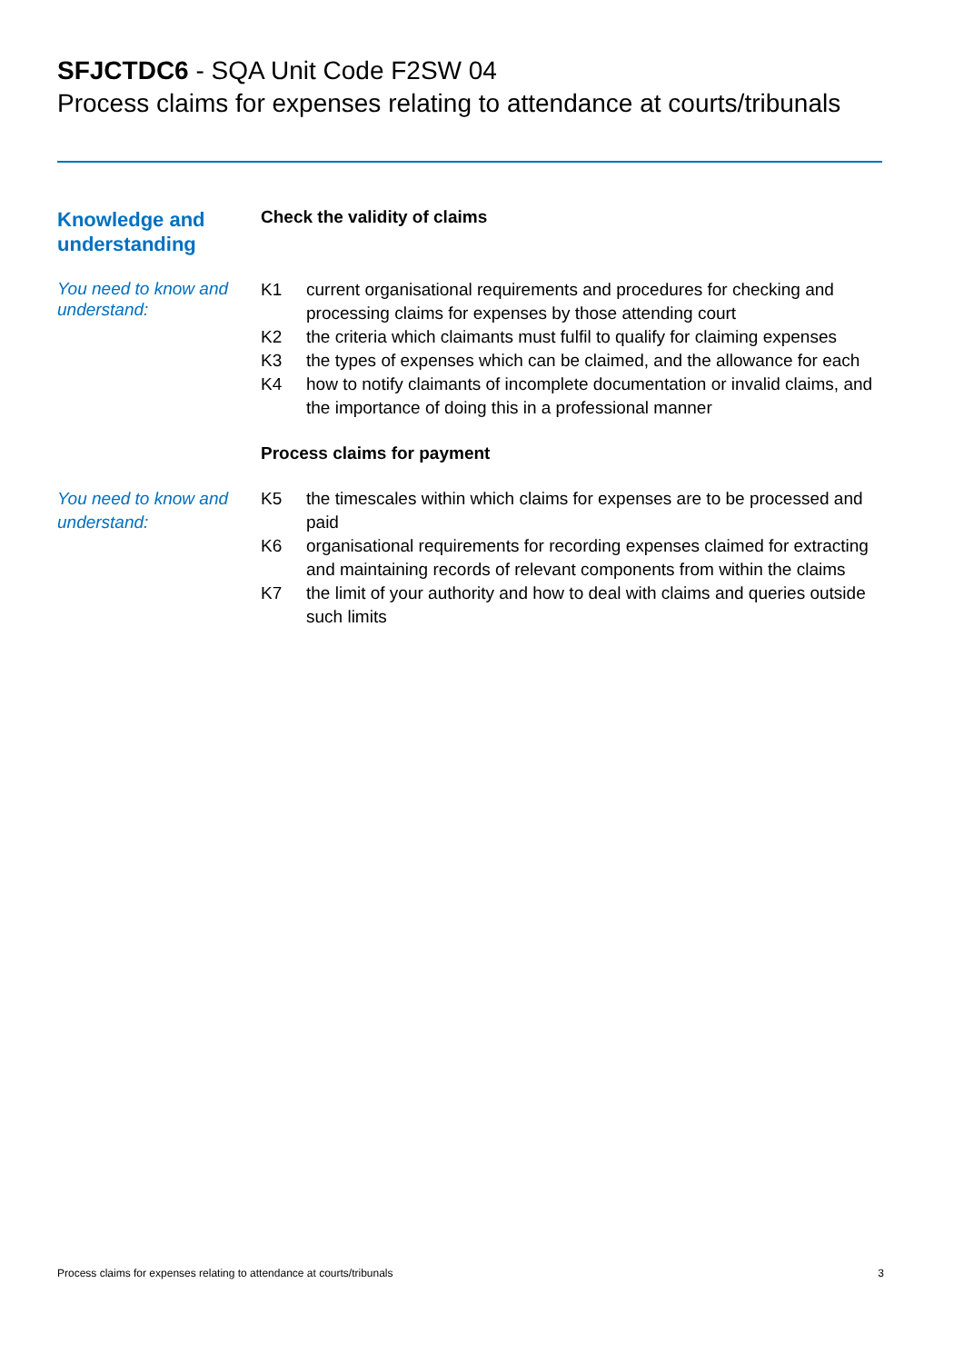SFJCTDC6 - SQA Unit Code F2SW 04
Process claims for expenses relating to attendance at courts/tribunals
Knowledge and understanding
Check the validity of claims
You need to know and understand:
K1 current organisational requirements and procedures for checking and processing claims for expenses by those attending court
K2 the criteria which claimants must fulfil to qualify for claiming expenses
K3 the types of expenses which can be claimed, and the allowance for each
K4 how to notify claimants of incomplete documentation or invalid claims, and the importance of doing this in a professional manner
Process claims for payment
You need to know and understand:
K5 the timescales within which claims for expenses are to be processed and paid
K6 organisational requirements for recording expenses claimed for extracting and maintaining records of relevant components from within the claims
K7 the limit of your authority and how to deal with claims and queries outside such limits
Process claims for expenses relating to attendance at courts/tribunals 3